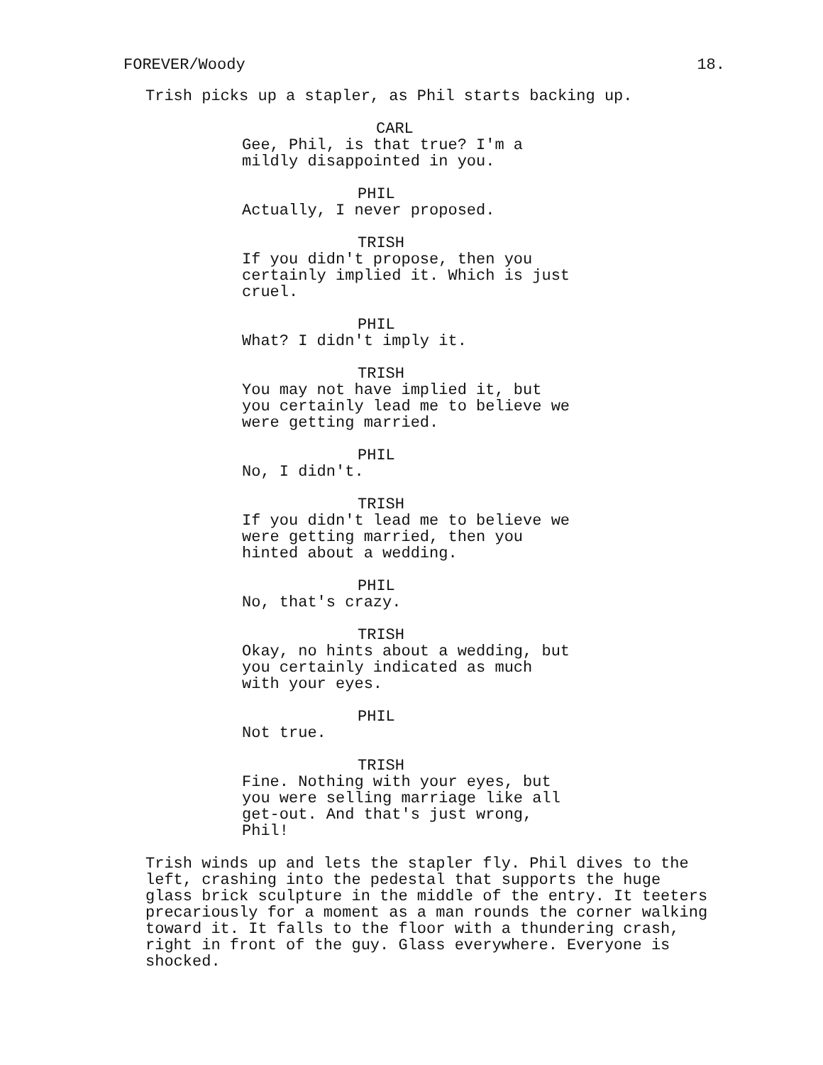FOREVER/Woody 18.
Trish picks up a stapler, as Phil starts backing up.
CARL
Gee, Phil, is that true? I'm a mildly disappointed in you.
PHIL
Actually, I never proposed.
TRISH
If you didn't propose, then you certainly implied it. Which is just cruel.
PHIL
What? I didn't imply it.
TRISH
You may not have implied it, but you certainly lead me to believe we were getting married.
PHIL
No, I didn't.
TRISH
If you didn't lead me to believe we were getting married, then you hinted about a wedding.
PHIL
No, that's crazy.
TRISH
Okay, no hints about a wedding, but you certainly indicated as much with your eyes.
PHIL
Not true.
TRISH
Fine. Nothing with your eyes, but you were selling marriage like all get-out. And that's just wrong, Phil!
Trish winds up and lets the stapler fly. Phil dives to the left, crashing into the pedestal that supports the huge glass brick sculpture in the middle of the entry. It teeters precariously for a moment as a man rounds the corner walking toward it. It falls to the floor with a thundering crash, right in front of the guy. Glass everywhere. Everyone is shocked.